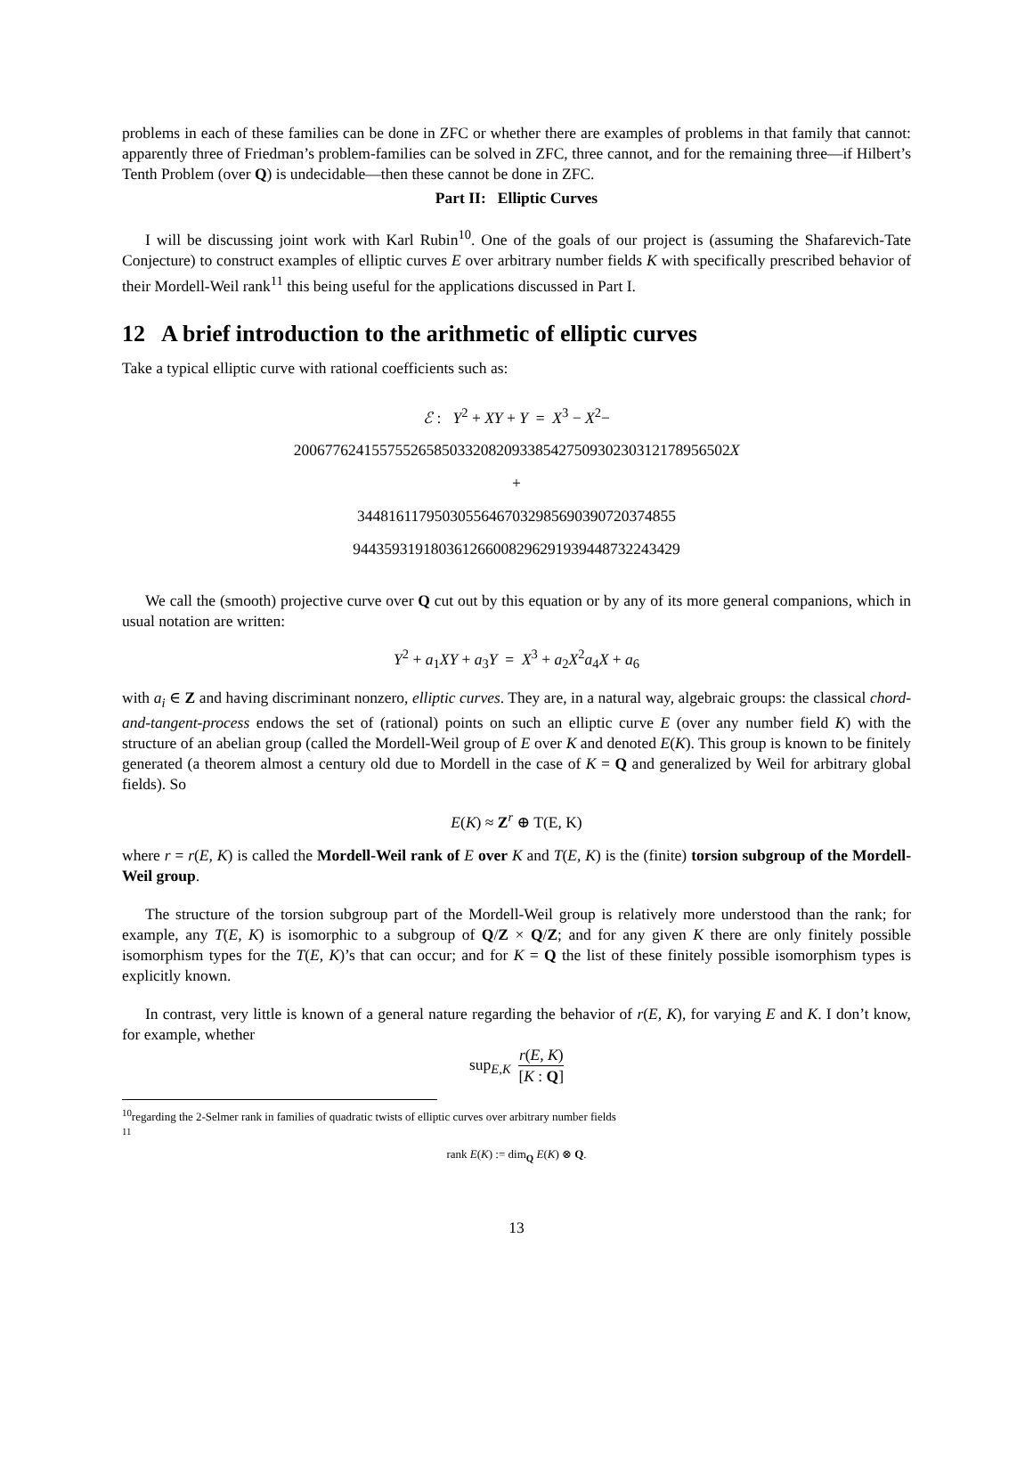problems in each of these families can be done in ZFC or whether there are examples of problems in that family that cannot: apparently three of Friedman’s problem-families can be solved in ZFC, three cannot, and for the remaining three—if Hilbert’s Tenth Problem (over Q) is undecidable—then these cannot be done in ZFC.
Part II: Elliptic Curves
I will be discussing joint work with Karl Rubin<sup>10</sup>. One of the goals of our project is (assuming the Shafarevich-Tate Conjecture) to construct examples of elliptic curves E over arbitrary number fields K with specifically prescribed behavior of their Mordell-Weil rank<sup>11</sup> this being useful for the applications discussed in Part I.
12 A brief introduction to the arithmetic of elliptic curves
Take a typical elliptic curve with rational coefficients such as:
ℰ : Y<sup>2</sup> + XY + Y = X<sup>3</sup> − X<sup>2</sup>−
2006776241557552658503320820933854275093023031217895650​2X
+
3448161179503055646703298569039072037485​5
9443593191803612660082962919394487322434​29
We call the (smooth) projective curve over Q cut out by this equation or by any of its more general companions, which in usual notation are written:
Y<sup>2</sup> + a<sub>1</sub>XY + a<sub>3</sub>Y = X<sup>3</sup> + a<sub>2</sub>X<sup>2</sup>a<sub>4</sub>X + a<sub>6</sub>
with a<sub>i</sub> ∈ Z and having discriminant nonzero, elliptic curves. They are, in a natural way, algebraic groups: the classical chord-and-tangent-process endows the set of (rational) points on such an elliptic curve E (over any number field K) with the structure of an abelian group (called the Mordell-Weil group of E over K and denoted E(K). This group is known to be finitely generated (a theorem almost a century old due to Mordell in the case of K = Q and generalized by Weil for arbitrary global fields). So
E(K) ≈ Z<sup>r</sup> ⊕ T(E, K)
where r = r(E, K) is called the Mordell-Weil rank of E over K and T(E, K) is the (finite) torsion subgroup of the Mordell-Weil group.
The structure of the torsion subgroup part of the Mordell-Weil group is relatively more understood than the rank; for example, any T(E, K) is isomorphic to a subgroup of Q/Z × Q/Z; and for any given K there are only finitely possible isomorphism types for the T(E, K)’s that can occur; and for K = Q the list of these finitely possible isomorphism types is explicitly known.
In contrast, very little is known of a general nature regarding the behavior of r(E, K), for varying E and K. I don’t know, for example, whether
sup<sub>E,K</sub> r(E, K) [K : Q]
<sup>10</sup> regarding the 2-Selmer rank in families of quadratic twists of elliptic curves over arbitrary number fields
<sup>11</sup>
rank E(K) := dim<sub>Q</sub> E(K) ⊗ Q.
13